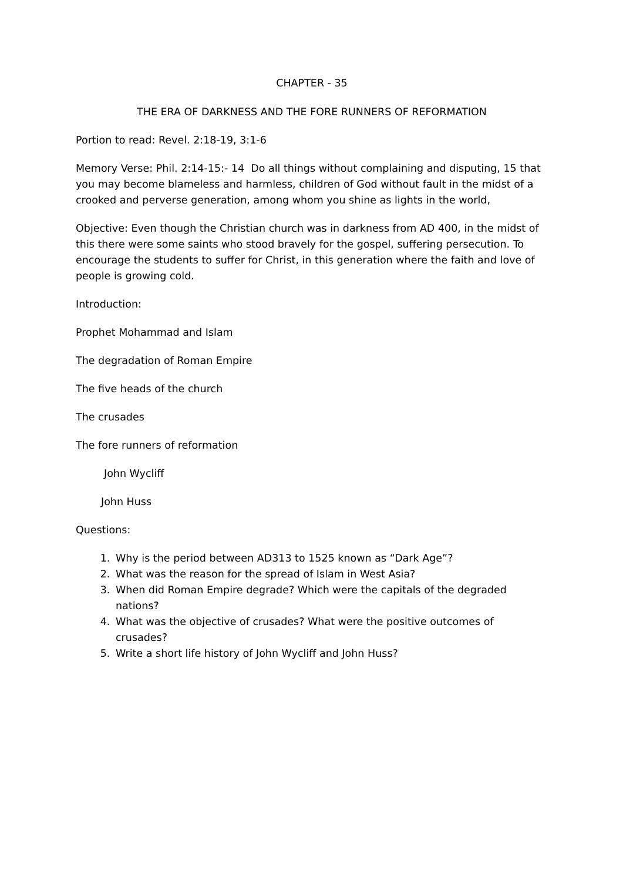CHAPTER - 35
THE ERA OF DARKNESS AND THE FORE RUNNERS OF REFORMATION
Portion to read: Revel. 2:18-19, 3:1-6
Memory Verse: Phil. 2:14-15:- 14 Do all things without complaining and disputing, 15 that you may become blameless and harmless, children of God without fault in the midst of a crooked and perverse generation, among whom you shine as lights in the world,
Objective: Even though the Christian church was in darkness from AD 400, in the midst of this there were some saints who stood bravely for the gospel, suffering persecution. To encourage the students to suffer for Christ, in this generation where the faith and love of people is growing cold.
Introduction:
Prophet Mohammad and Islam
The degradation of Roman Empire
The five heads of the church
The crusades
The fore runners of reformation
John Wycliff
John Huss
Questions:
1. Why is the period between AD313 to 1525 known as “Dark Age”?
2. What was the reason for the spread of Islam in West Asia?
3. When did Roman Empire degrade? Which were the capitals of the degraded nations?
4. What was the objective of crusades? What were the positive outcomes of crusades?
5. Write a short life history of John Wycliff and John Huss?